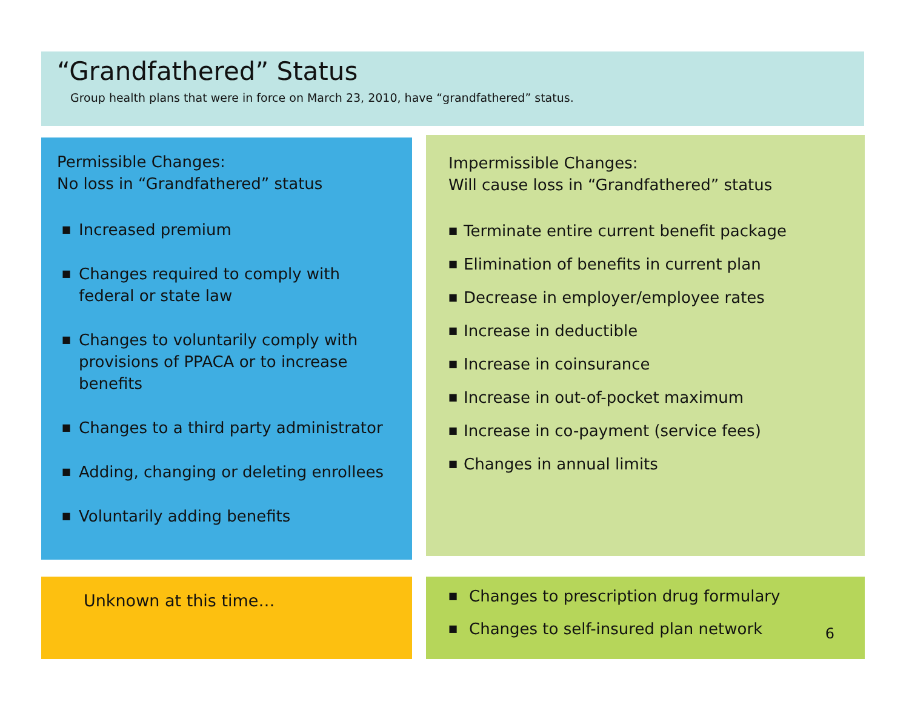“Grandfathered” Status
Group health plans that were in force on March 23, 2010, have “grandfathered” status.
Permissible Changes:
No loss in “Grandfathered” status
■ Increased premium
■ Changes required to comply with federal or state law
■ Changes to voluntarily comply with provisions of PPACA or to increase benefits
■ Changes to a third party administrator
■ Adding, changing or deleting enrollees
■ Voluntarily adding benefits
Impermissible Changes:
Will cause loss in “Grandfathered” status
■ Terminate entire current benefit package
■ Elimination of benefits in current plan
■ Decrease in employer/employee rates
■ Increase in deductible
■ Increase in coinsurance
■ Increase in out-of-pocket maximum
■ Increase in co-payment (service fees)
■ Changes in annual limits
Unknown at this time…
■ Changes to prescription drug formulary
■ Changes to self-insured plan network
6